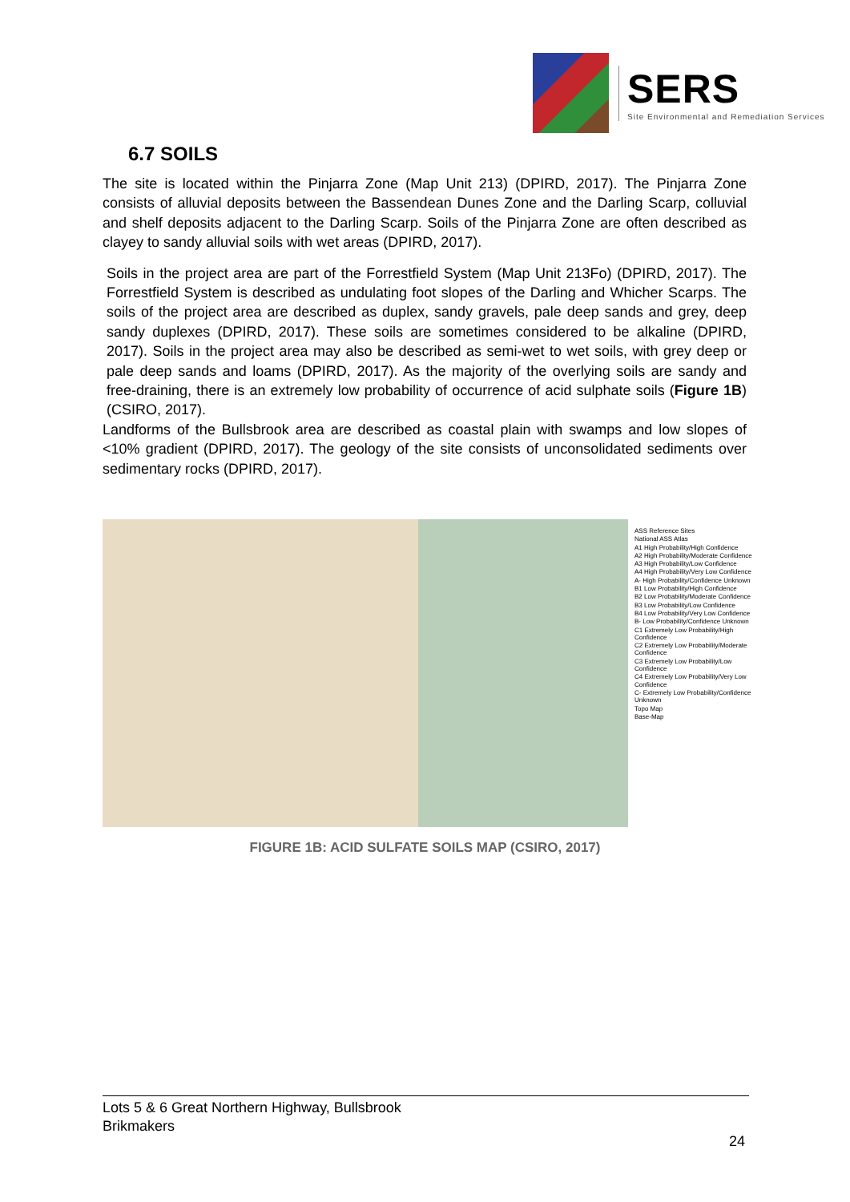SERS
Site Environmental and Remediation Services
6.7 SOILS
The site is located within the Pinjarra Zone (Map Unit 213) (DPIRD, 2017). The Pinjarra Zone consists of alluvial deposits between the Bassendean Dunes Zone and the Darling Scarp, colluvial and shelf deposits adjacent to the Darling Scarp. Soils of the Pinjarra Zone are often described as clayey to sandy alluvial soils with wet areas (DPIRD, 2017).
Soils in the project area are part of the Forrestfield System (Map Unit 213Fo) (DPIRD, 2017). The Forrestfield System is described as undulating foot slopes of the Darling and Whicher Scarps. The soils of the project area are described as duplex, sandy gravels, pale deep sands and grey, deep sandy duplexes (DPIRD, 2017). These soils are sometimes considered to be alkaline (DPIRD, 2017). Soils in the project area may also be described as semi-wet to wet soils, with grey deep or pale deep sands and loams (DPIRD, 2017). As the majority of the overlying soils are sandy and free-draining, there is an extremely low probability of occurrence of acid sulphate soils (Figure 1B)(CSIRO, 2017).
Landforms of the Bullsbrook area are described as coastal plain with swamps and low slopes of <10% gradient (DPIRD, 2017). The geology of the site consists of unconsolidated sediments over sedimentary rocks (DPIRD, 2017).
ASS Reference Sites
National ASS Atlas
A1 High Probability/High Confidence
A2 High Probability/Moderate Confidence
A3 High Probability/Low Confidence
A4 High Probability/Very Low Confidence
A- High Probability/Confidence Unknown
B1 Low Probability/High Confidence
B2 Low Probability/Moderate Confidence
B3 Low Probability/Low Confidence
B4 Low Probability/Very Low Confidence
B- Low Probability/Confidence Unknown
C1 Extremely Low Probability/High Confidence
C2 Extremely Low Probability/Moderate Confidence
C3 Extremely Low Probability/Low Confidence
C4 Extremely Low Probability/Very Low Confidence
C- Extremely Low Probability/Confidence Unknown
Topo Map
Base-Map
FIGURE 1B: ACID SULFATE SOILS MAP (CSIRO, 2017)
Lots 5 & 6 Great Northern Highway, Bullsbrook
Brikmakers
24